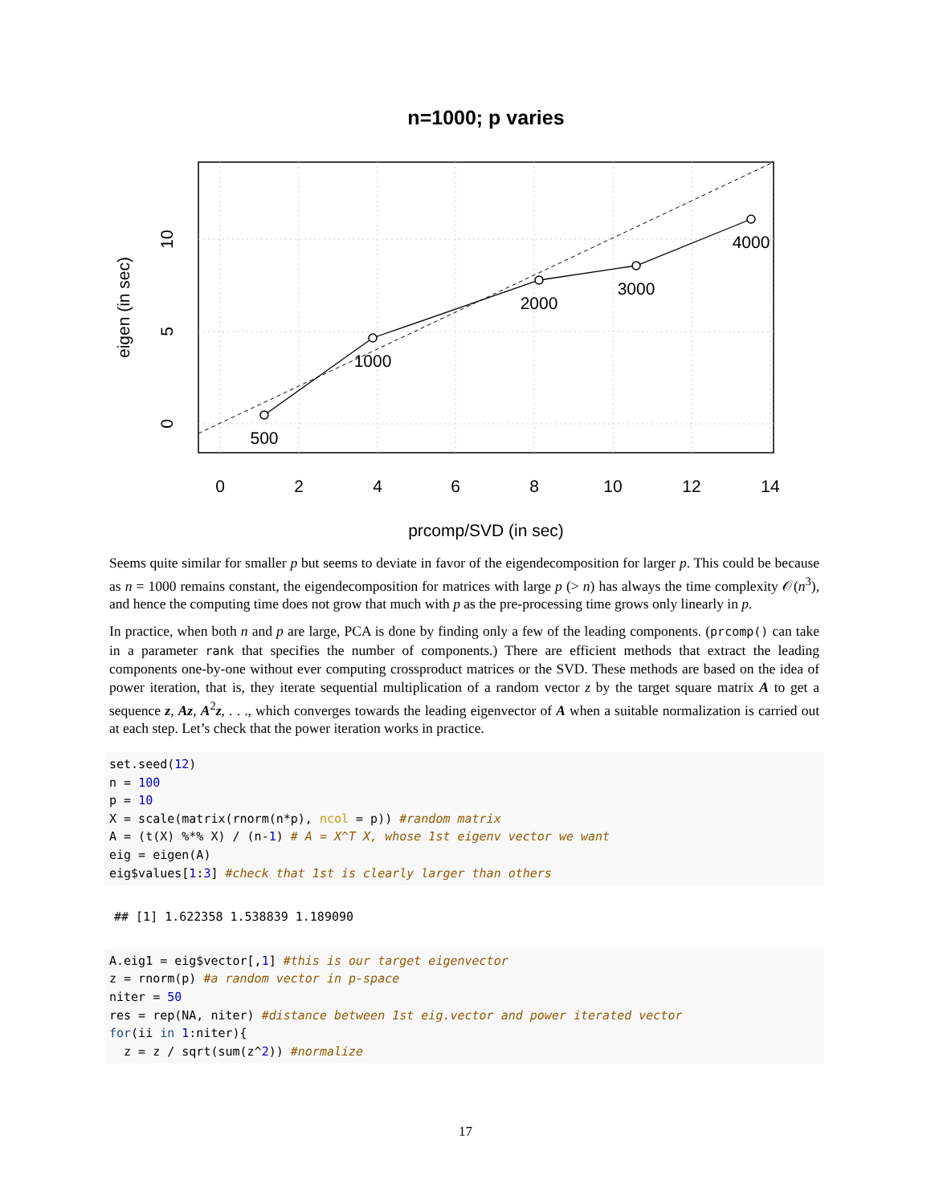n=1000; p varies
500
1000
2000
3000
4000
0
2
4
6
8
10
12
14
prcomp/SVD (in sec)
0
5
10
eigen (in sec)
Seems quite similar for smaller p but seems to deviate in favor of the eigendecomposition for larger p. This could be because as n = 1000 remains constant, the eigendecomposition for matrices with large p (> n) has always the time complexity 𝒪(n<sup>3</sup>), and hence the computing time does not grow that much with p as the pre-processing time grows only linearly in p.
In practice, when both n and p are large, PCA is done by finding only a few of the leading components. (prcomp() can take in a parameter rank that specifies the number of components.) There are efficient methods that extract the leading components one-by-one without ever computing crossproduct matrices or the SVD. These methods are based on the idea of power iteration, that is, they iterate sequential multiplication of a random vector z by the target square matrix A to get a sequence z, Az, A<sup>2</sup>z, . . ., which converges towards the leading eigenvector of A when a suitable normalization is carried out at each step. Let’s check that the power iteration works in practice.
set.seed(12)
n = 100
p = 10
X = scale(matrix(rnorm(n*p), ncol = p)) #random matrix
A = (t(X) %*% X) / (n-1) # A = X^T X, whose 1st eigenv vector we want
eig = eigen(A)
eig$values[1:3] #check that 1st is clearly larger than others
## [1] 1.622358 1.538839 1.189090
A.eig1 = eig$vector[,1] #this is our target eigenvector
z = rnorm(p) #a random vector in p-space
niter = 50
res = rep(NA, niter) #distance between 1st eig.vector and power iterated vector
for(ii in 1:niter){
  z = z / sqrt(sum(z^2)) #normalize
17